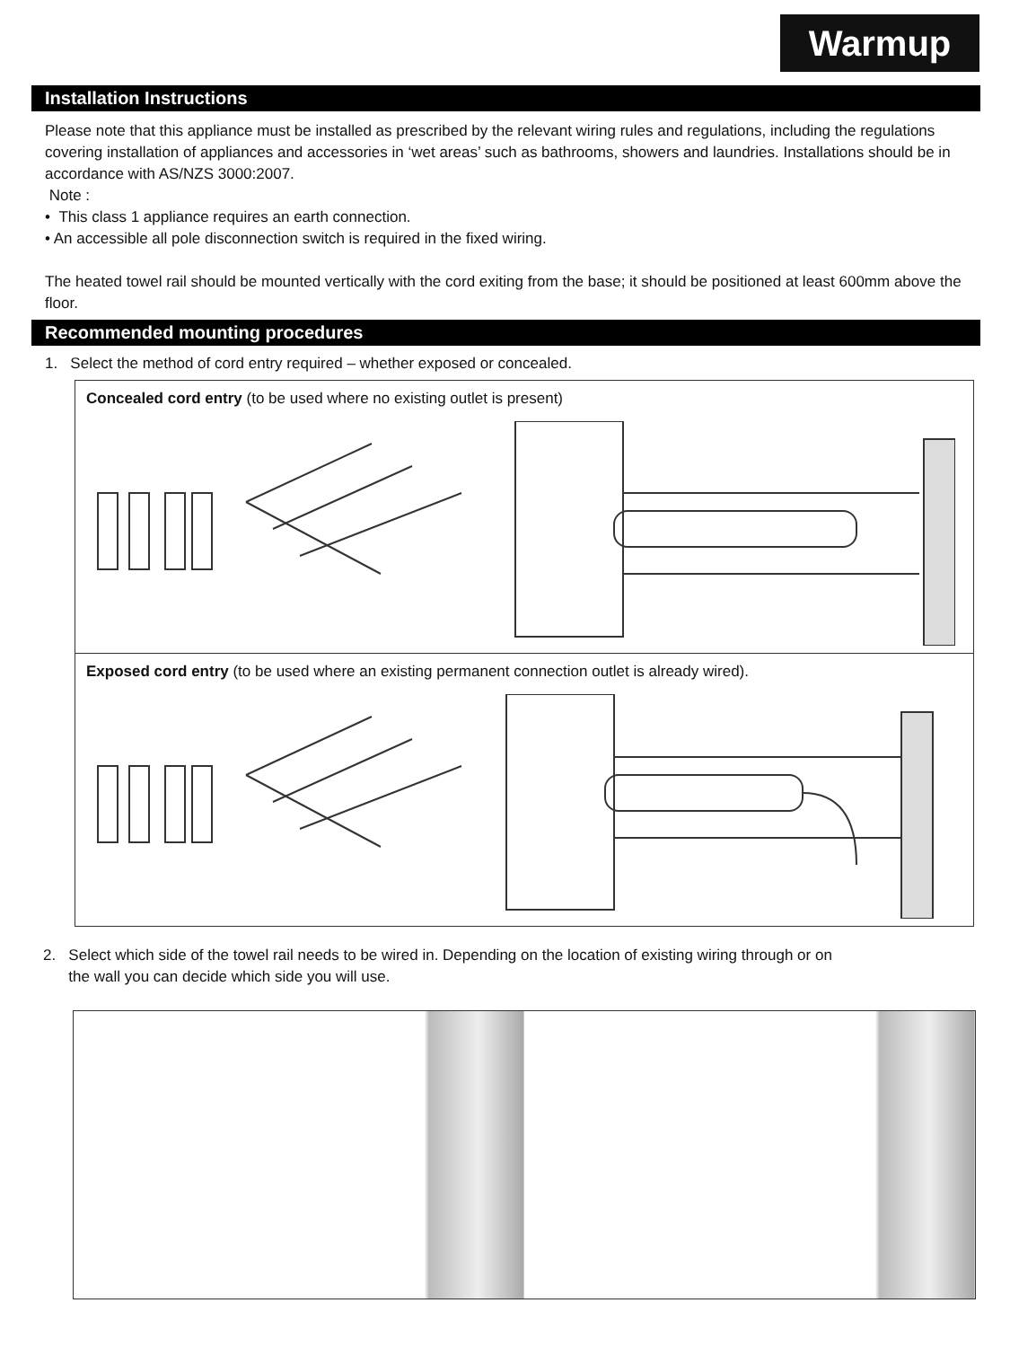Warmup
Installation Instructions
Please note that this appliance must be installed as prescribed by the relevant wiring rules and regulations, including the regulations covering installation of appliances and accessories in ‘wet areas’ such as bathrooms, showers and laundries. Installations should be in accordance with AS/NZS 3000:2007.
Note :
• This class 1 appliance requires an earth connection.
• An accessible all pole disconnection switch is required in the fixed wiring.
The heated towel rail should be mounted vertically with the cord exiting from the base; it should be positioned at least 600mm above the floor.
Recommended mounting procedures
1. Select the method of cord entry required – whether exposed or concealed.
Concealed cord entry (to be used where no existing outlet is present)
Exposed cord entry (to be used where an existing permanent connection outlet is already wired).
2. Select which side of the towel rail needs to be wired in. Depending on the location of existing wiring through or on
the wall you can decide which side you will use.